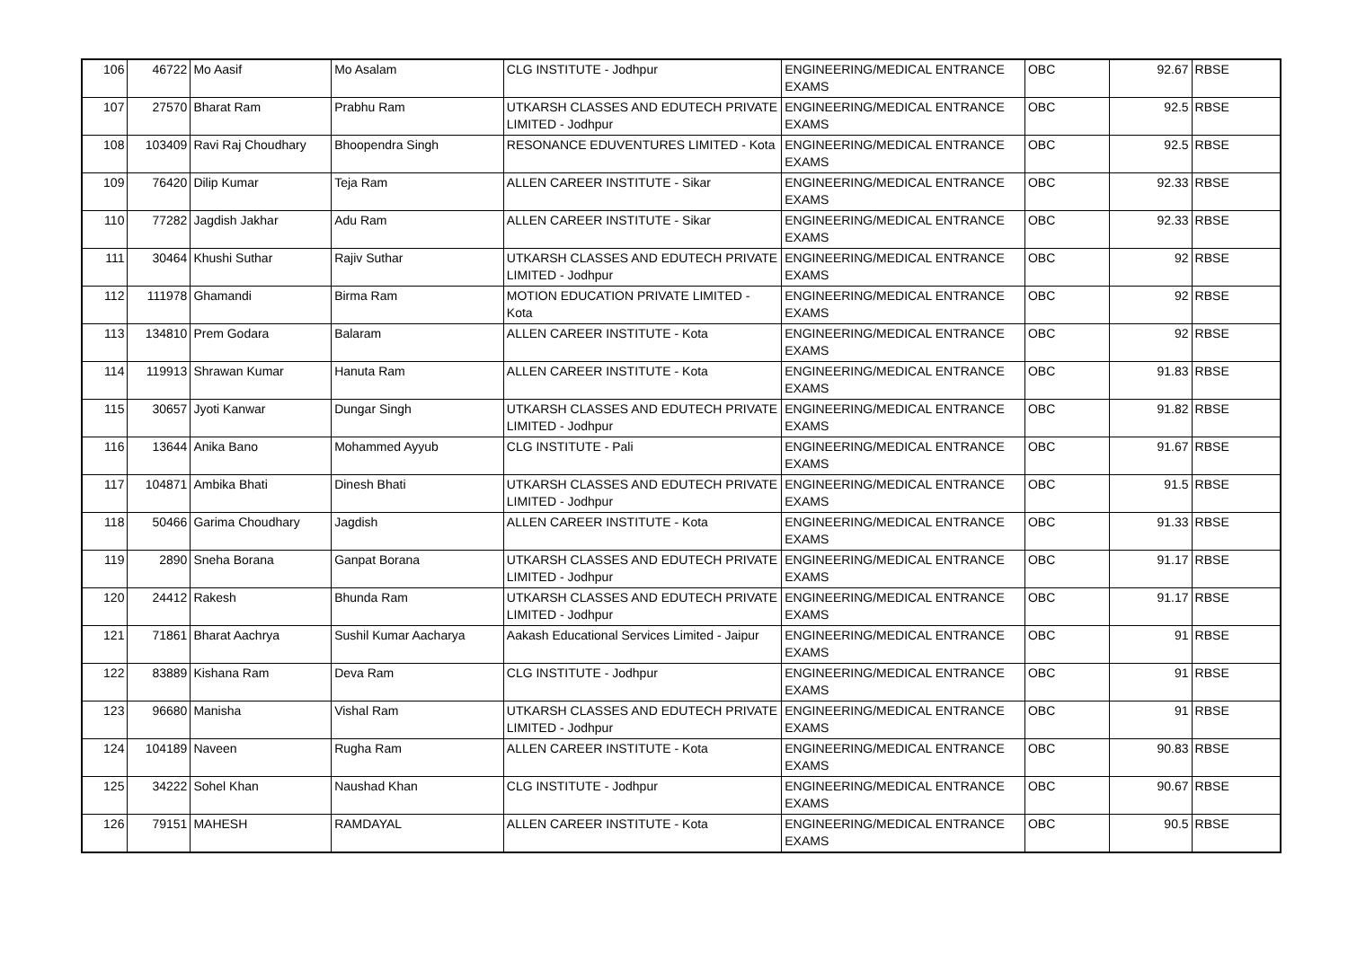| 106 | 46722 | Mo Aasif | Mo Asalam | CLG INSTITUTE - Jodhpur | ENGINEERING/MEDICAL ENTRANCE EXAMS | OBC | 92.67 | RBSE |
| 107 | 27570 | Bharat Ram | Prabhu Ram | UTKARSH CLASSES AND EDUTECH PRIVATE LIMITED - Jodhpur | ENGINEERING/MEDICAL ENTRANCE EXAMS | OBC | 92.5 | RBSE |
| 108 | 103409 | Ravi Raj Choudhary | Bhoopendra Singh | RESONANCE EDUVENTURES LIMITED - Kota | ENGINEERING/MEDICAL ENTRANCE EXAMS | OBC | 92.5 | RBSE |
| 109 | 76420 | Dilip Kumar | Teja Ram | ALLEN CAREER INSTITUTE - Sikar | ENGINEERING/MEDICAL ENTRANCE EXAMS | OBC | 92.33 | RBSE |
| 110 | 77282 | Jagdish Jakhar | Adu Ram | ALLEN CAREER INSTITUTE - Sikar | ENGINEERING/MEDICAL ENTRANCE EXAMS | OBC | 92.33 | RBSE |
| 111 | 30464 | Khushi Suthar | Rajiv Suthar | UTKARSH CLASSES AND EDUTECH PRIVATE LIMITED - Jodhpur | ENGINEERING/MEDICAL ENTRANCE EXAMS | OBC | 92 | RBSE |
| 112 | 111978 | Ghamandi | Birma Ram | MOTION EDUCATION PRIVATE LIMITED - Kota | ENGINEERING/MEDICAL ENTRANCE EXAMS | OBC | 92 | RBSE |
| 113 | 134810 | Prem Godara | Balaram | ALLEN CAREER INSTITUTE - Kota | ENGINEERING/MEDICAL ENTRANCE EXAMS | OBC | 92 | RBSE |
| 114 | 119913 | Shrawan Kumar | Hanuta Ram | ALLEN CAREER INSTITUTE - Kota | ENGINEERING/MEDICAL ENTRANCE EXAMS | OBC | 91.83 | RBSE |
| 115 | 30657 | Jyoti Kanwar | Dungar Singh | UTKARSH CLASSES AND EDUTECH PRIVATE LIMITED - Jodhpur | ENGINEERING/MEDICAL ENTRANCE EXAMS | OBC | 91.82 | RBSE |
| 116 | 13644 | Anika Bano | Mohammed Ayyub | CLG INSTITUTE - Pali | ENGINEERING/MEDICAL ENTRANCE EXAMS | OBC | 91.67 | RBSE |
| 117 | 104871 | Ambika Bhati | Dinesh Bhati | UTKARSH CLASSES AND EDUTECH PRIVATE LIMITED - Jodhpur | ENGINEERING/MEDICAL ENTRANCE EXAMS | OBC | 91.5 | RBSE |
| 118 | 50466 | Garima Choudhary | Jagdish | ALLEN CAREER INSTITUTE - Kota | ENGINEERING/MEDICAL ENTRANCE EXAMS | OBC | 91.33 | RBSE |
| 119 | 2890 | Sneha Borana | Ganpat Borana | UTKARSH CLASSES AND EDUTECH PRIVATE LIMITED - Jodhpur | ENGINEERING/MEDICAL ENTRANCE EXAMS | OBC | 91.17 | RBSE |
| 120 | 24412 | Rakesh | Bhunda Ram | UTKARSH CLASSES AND EDUTECH PRIVATE LIMITED - Jodhpur | ENGINEERING/MEDICAL ENTRANCE EXAMS | OBC | 91.17 | RBSE |
| 121 | 71861 | Bharat Aachrya | Sushil Kumar Aacharya | Aakash Educational Services Limited - Jaipur | ENGINEERING/MEDICAL ENTRANCE EXAMS | OBC | 91 | RBSE |
| 122 | 83889 | Kishana Ram | Deva Ram | CLG INSTITUTE - Jodhpur | ENGINEERING/MEDICAL ENTRANCE EXAMS | OBC | 91 | RBSE |
| 123 | 96680 | Manisha | Vishal Ram | UTKARSH CLASSES AND EDUTECH PRIVATE LIMITED - Jodhpur | ENGINEERING/MEDICAL ENTRANCE EXAMS | OBC | 91 | RBSE |
| 124 | 104189 | Naveen | Rugha Ram | ALLEN CAREER INSTITUTE - Kota | ENGINEERING/MEDICAL ENTRANCE EXAMS | OBC | 90.83 | RBSE |
| 125 | 34222 | Sohel Khan | Naushad Khan | CLG INSTITUTE - Jodhpur | ENGINEERING/MEDICAL ENTRANCE EXAMS | OBC | 90.67 | RBSE |
| 126 | 79151 | MAHESH | RAMDAYAL | ALLEN CAREER INSTITUTE - Kota | ENGINEERING/MEDICAL ENTRANCE EXAMS | OBC | 90.5 | RBSE |